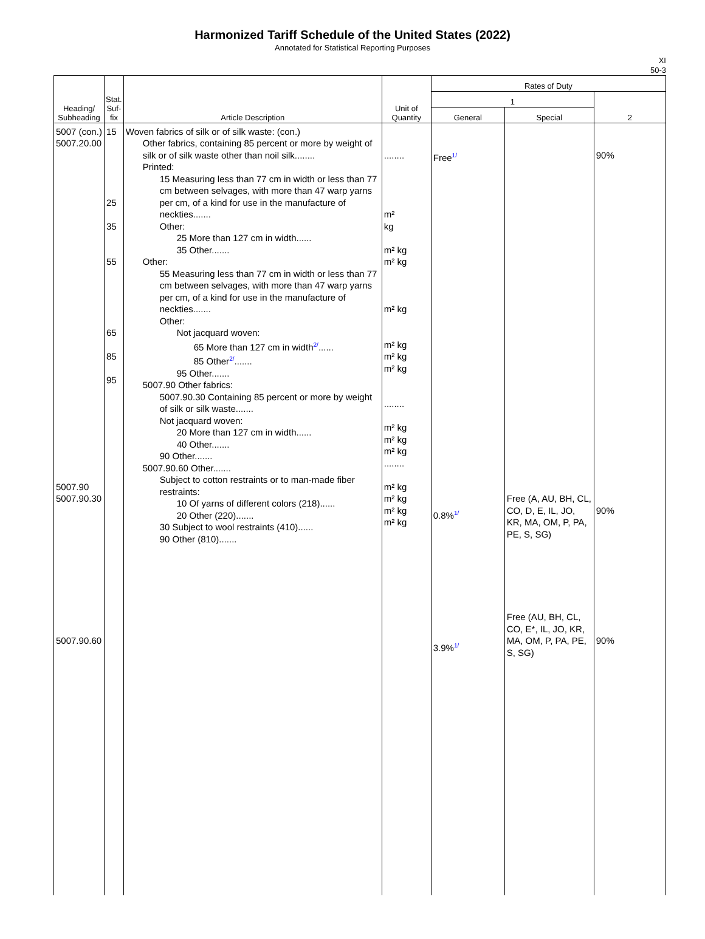Harmonized Tariff Schedule of the United States (2022)
Annotated for Statistical Reporting Purposes
XI
50-3
| Heading/ Subheading | Stat. Suf- fix | Article Description | Unit of Quantity | Rates of Duty | | |
| --- | --- | --- | --- | --- | --- | --- |
| | | | | 1 | | 2 |
| | | | | General | Special | |
| 5007 (con.) 5007.20.00 5007.90 5007.90.30 5007.90.60 | 15 25 35 55 65 85 95 | Woven fabrics of silk or of silk waste: (con.) Other fabrics, containing 85 percent or more by weight of silk or of silk waste other than noil silk........ Printed: 15 Measuring less than 77 cm in width or less than 77 cm between selvages, with more than 47 warp yarns per cm, of a kind for use in the manufacture of neckties....... Other: 25 More than 127 cm in width...... 35 Other....... Other: 55 Measuring less than 77 cm in width or less than 77 cm between selvages, with more than 47 warp yarns per cm, of a kind for use in the manufacture of neckties....... Other: Not jacquard woven: 65 More than 127 cm in width<sup>2/</sup>...... 85 Other<sup>2/</sup>....... 95 Other....... 5007.90 Other fabrics: 5007.90.30 Containing 85 percent or more by weight of silk or silk waste....... Not jacquard woven: 20 More than 127 cm in width...... 40 Other....... 90 Other....... 5007.90.60 Other....... Subject to cotton restraints or to man-made fiber restraints: 10 Of yarns of different colors (218)...... 20 Other (220)....... 30 Subject to wool restraints (410)...... 90 Other (810)....... | ........ m² kg m² kg m² kg m² kg m² kg m² kg m² kg ........ m² kg m² kg m² kg ........ m² kg m² kg m² kg m² kg | Free<sup>1/</sup> 0.8%<sup>1/</sup> 3.9%<sup>1/</sup> | Free (A, AU, BH, CL, CO, D, E, IL, JO, KR, MA, OM, P, PA, PE, S, SG) Free (AU, BH, CL, CO, E*, IL, JO, KR, MA, OM, P, PA, PE, S, SG) | 90% 90% 90% |